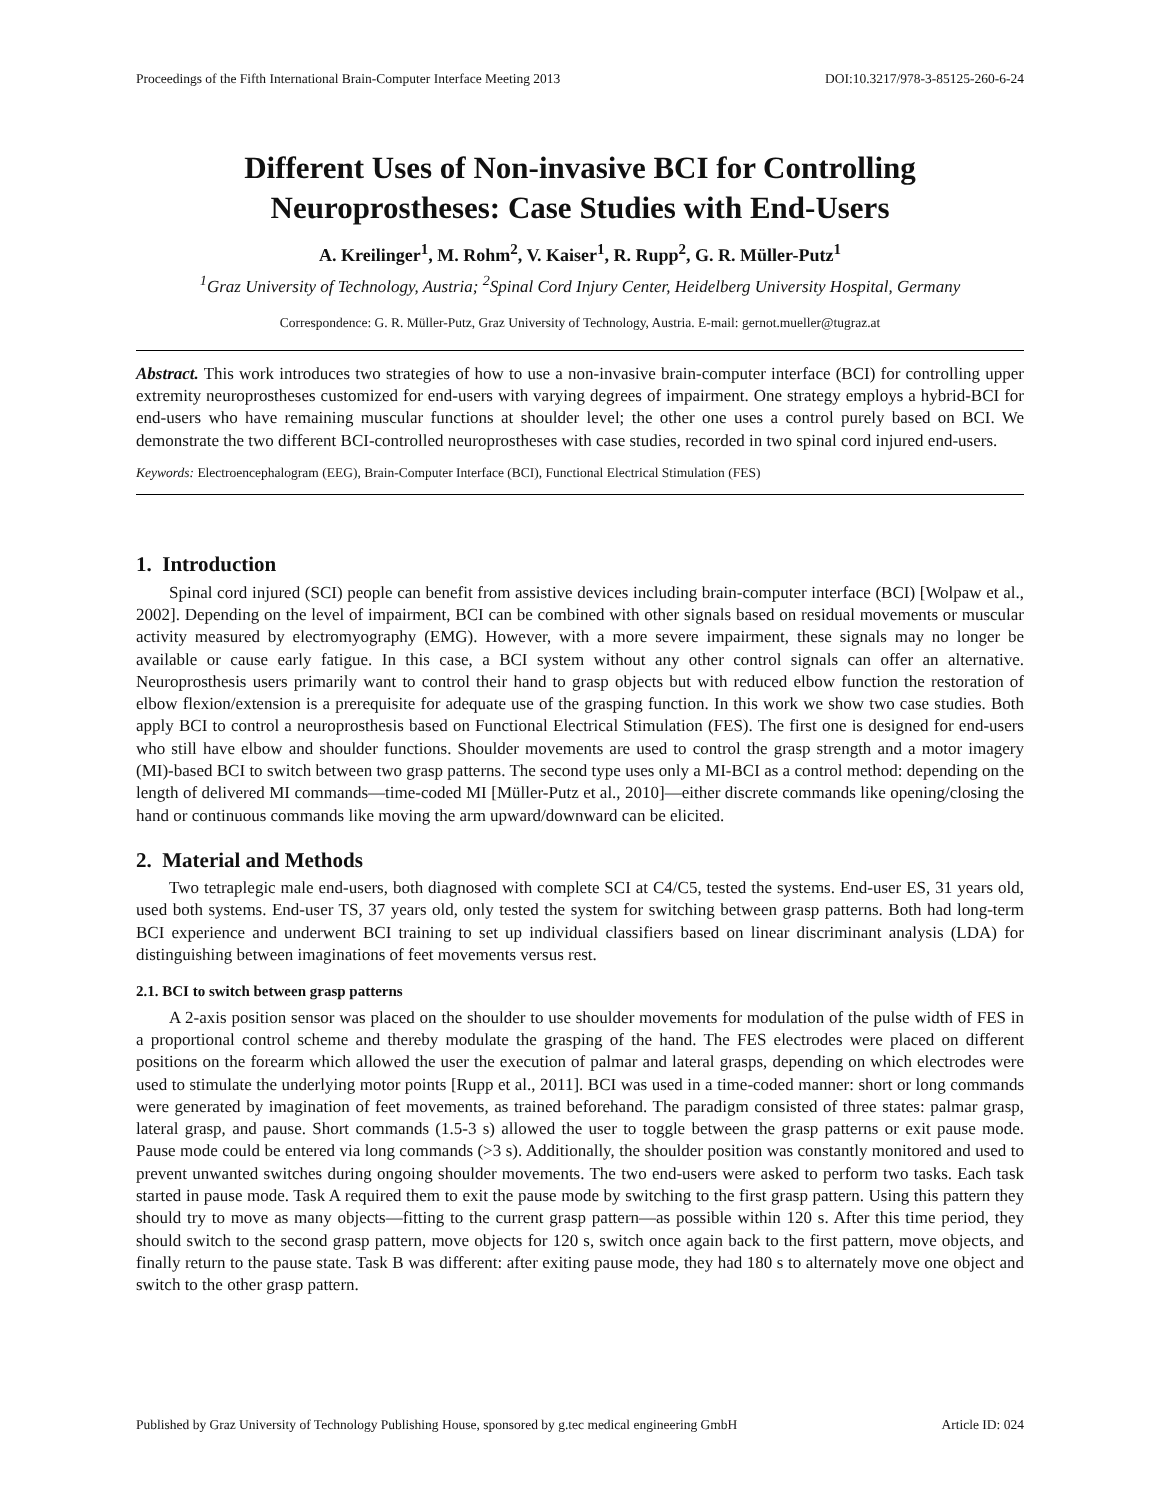Proceedings of the Fifth International Brain-Computer Interface Meeting 2013 DOI:10.3217/978-3-85125-260-6-24
Different Uses of Non-invasive BCI for Controlling Neuroprostheses: Case Studies with End-Users
A. Kreilinger<sup>1</sup>, M. Rohm<sup>2</sup>, V. Kaiser<sup>1</sup>, R. Rupp<sup>2</sup>, G. R. Müller-Putz<sup>1</sup>
<sup>1</sup> Graz University of Technology, Austria; <sup>2</sup>Spinal Cord Injury Center, Heidelberg University Hospital, Germany
Correspondence: G. R. Müller-Putz, Graz University of Technology, Austria. E-mail: gernot.mueller@tugraz.at
Abstract. This work introduces two strategies of how to use a non-invasive brain-computer interface (BCI) for controlling upper extremity neuroprostheses customized for end-users with varying degrees of impairment. One strategy employs a hybrid-BCI for end-users who have remaining muscular functions at shoulder level; the other one uses a control purely based on BCI. We demonstrate the two different BCI-controlled neuroprostheses with case studies, recorded in two spinal cord injured end-users.
Keywords: Electroencephalogram (EEG), Brain-Computer Interface (BCI), Functional Electrical Stimulation (FES)
1. Introduction
Spinal cord injured (SCI) people can benefit from assistive devices including brain-computer interface (BCI) [Wolpaw et al., 2002]. Depending on the level of impairment, BCI can be combined with other signals based on residual movements or muscular activity measured by electromyography (EMG). However, with a more severe impairment, these signals may no longer be available or cause early fatigue. In this case, a BCI system without any other control signals can offer an alternative. Neuroprosthesis users primarily want to control their hand to grasp objects but with reduced elbow function the restoration of elbow flexion/extension is a prerequisite for adequate use of the grasping function. In this work we show two case studies. Both apply BCI to control a neuroprosthesis based on Functional Electrical Stimulation (FES). The first one is designed for end-users who still have elbow and shoulder functions. Shoulder movements are used to control the grasp strength and a motor imagery (MI)-based BCI to switch between two grasp patterns. The second type uses only a MI-BCI as a control method: depending on the length of delivered MI commands—time-coded MI [Müller-Putz et al., 2010]—either discrete commands like opening/closing the hand or continuous commands like moving the arm upward/downward can be elicited.
2. Material and Methods
Two tetraplegic male end-users, both diagnosed with complete SCI at C4/C5, tested the systems. End-user ES, 31 years old, used both systems. End-user TS, 37 years old, only tested the system for switching between grasp patterns. Both had long-term BCI experience and underwent BCI training to set up individual classifiers based on linear discriminant analysis (LDA) for distinguishing between imaginations of feet movements versus rest.
2.1. BCI to switch between grasp patterns
A 2-axis position sensor was placed on the shoulder to use shoulder movements for modulation of the pulse width of FES in a proportional control scheme and thereby modulate the grasping of the hand. The FES electrodes were placed on different positions on the forearm which allowed the user the execution of palmar and lateral grasps, depending on which electrodes were used to stimulate the underlying motor points [Rupp et al., 2011]. BCI was used in a time-coded manner: short or long commands were generated by imagination of feet movements, as trained beforehand. The paradigm consisted of three states: palmar grasp, lateral grasp, and pause. Short commands (1.5-3 s) allowed the user to toggle between the grasp patterns or exit pause mode. Pause mode could be entered via long commands (>3 s). Additionally, the shoulder position was constantly monitored and used to prevent unwanted switches during ongoing shoulder movements. The two end-users were asked to perform two tasks. Each task started in pause mode. Task A required them to exit the pause mode by switching to the first grasp pattern. Using this pattern they should try to move as many objects—fitting to the current grasp pattern—as possible within 120 s. After this time period, they should switch to the second grasp pattern, move objects for 120 s, switch once again back to the first pattern, move objects, and finally return to the pause state. Task B was different: after exiting pause mode, they had 180 s to alternately move one object and switch to the other grasp pattern.
Published by Graz University of Technology Publishing House, sponsored by g.tec medical engineering GmbH Article ID: 024